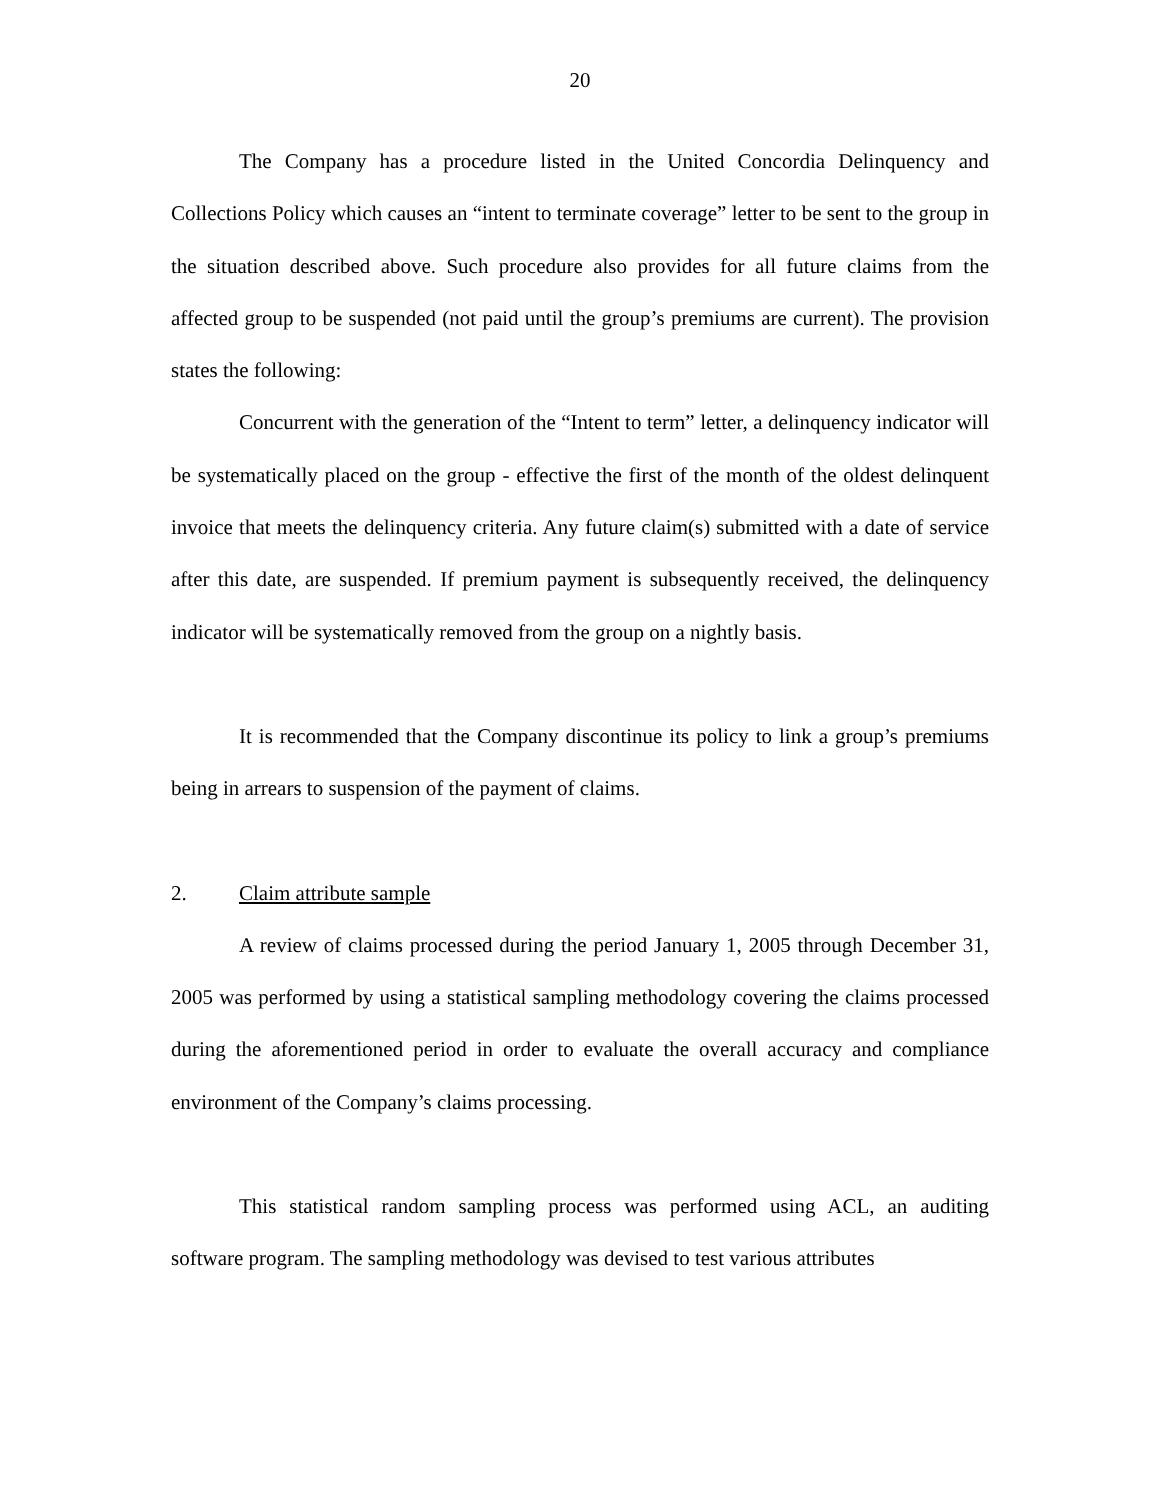20
The Company has a procedure listed in the United Concordia Delinquency and Collections Policy which causes an “intent to terminate coverage” letter to be sent to the group in the situation described above. Such procedure also provides for all future claims from the affected group to be suspended (not paid until the group’s premiums are current). The provision states the following:
Concurrent with the generation of the “Intent to term” letter, a delinquency indicator will be systematically placed on the group - effective the first of the month of the oldest delinquent invoice that meets the delinquency criteria. Any future claim(s) submitted with a date of service after this date, are suspended. If premium payment is subsequently received, the delinquency indicator will be systematically removed from the group on a nightly basis.
It is recommended that the Company discontinue its policy to link a group’s premiums being in arrears to suspension of the payment of claims.
2. Claim attribute sample
A review of claims processed during the period January 1, 2005 through December 31, 2005 was performed by using a statistical sampling methodology covering the claims processed during the aforementioned period in order to evaluate the overall accuracy and compliance environment of the Company’s claims processing.
This statistical random sampling process was performed using ACL, an auditing software program. The sampling methodology was devised to test various attributes